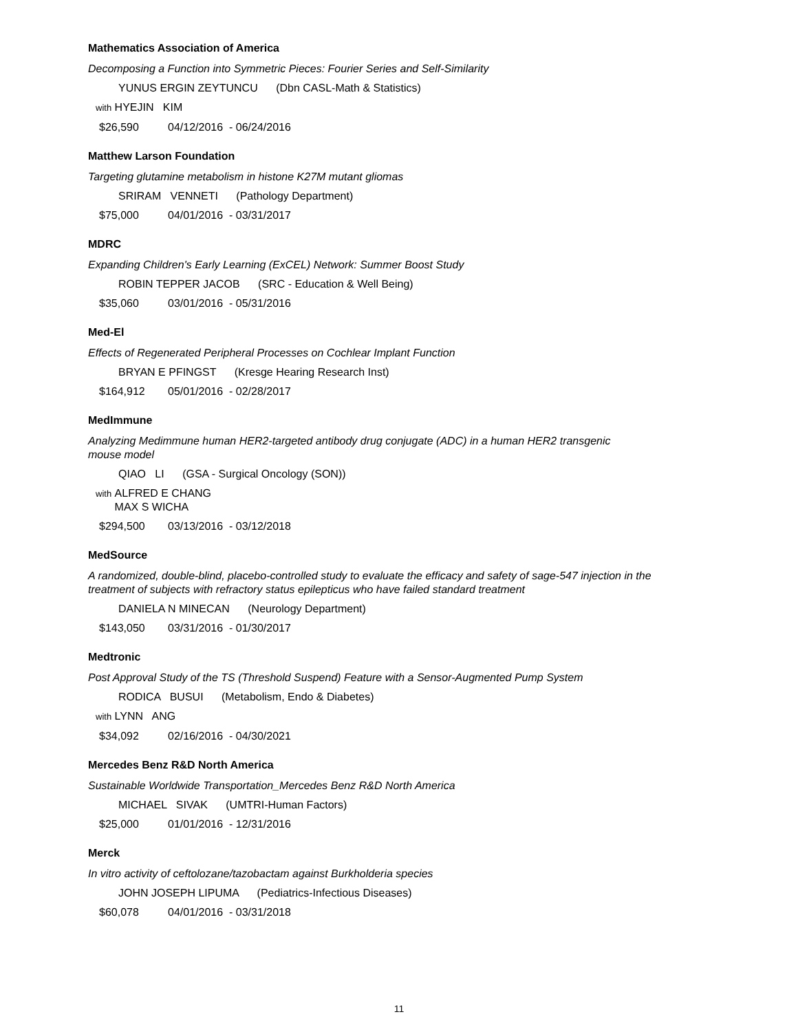Mathematics Association of America
Decomposing a Function into Symmetric Pieces: Fourier Series and Self-Similarity
YUNUS ERGIN ZEYTUNCU (Dbn CASL-Math & Statistics)
with HYEJIN KIM
$26,590 04/12/2016 - 06/24/2016
Matthew Larson Foundation
Targeting glutamine metabolism in histone K27M mutant gliomas
SRIRAM VENNETI (Pathology Department)
$75,000 04/01/2016 - 03/31/2017
MDRC
Expanding Children's Early Learning (ExCEL) Network: Summer Boost Study
ROBIN TEPPER JACOB (SRC - Education & Well Being)
$35,060 03/01/2016 - 05/31/2016
Med-El
Effects of Regenerated Peripheral Processes on Cochlear Implant Function
BRYAN E PFINGST (Kresge Hearing Research Inst)
$164,912 05/01/2016 - 02/28/2017
MedImmune
Analyzing Medimmune human HER2-targeted antibody drug conjugate (ADC) in a human HER2 transgenic mouse model
QIAO LI (GSA - Surgical Oncology (SON))
with ALFRED E CHANG
MAX S WICHA
$294,500 03/13/2016 - 03/12/2018
MedSource
A randomized, double-blind, placebo-controlled study to evaluate the efficacy and safety of sage-547 injection in the treatment of subjects with refractory status epilepticus who have failed standard treatment
DANIELA N MINECAN (Neurology Department)
$143,050 03/31/2016 - 01/30/2017
Medtronic
Post Approval Study of the TS (Threshold Suspend) Feature with a Sensor-Augmented Pump System
RODICA BUSUI (Metabolism, Endo & Diabetes)
with LYNN ANG
$34,092 02/16/2016 - 04/30/2021
Mercedes Benz R&D North America
Sustainable Worldwide Transportation_Mercedes Benz R&D North America
MICHAEL SIVAK (UMTRI-Human Factors)
$25,000 01/01/2016 - 12/31/2016
Merck
In vitro activity of ceftolozane/tazobactam against Burkholderia species
JOHN JOSEPH LIPUMA (Pediatrics-Infectious Diseases)
$60,078 04/01/2016 - 03/31/2018
11